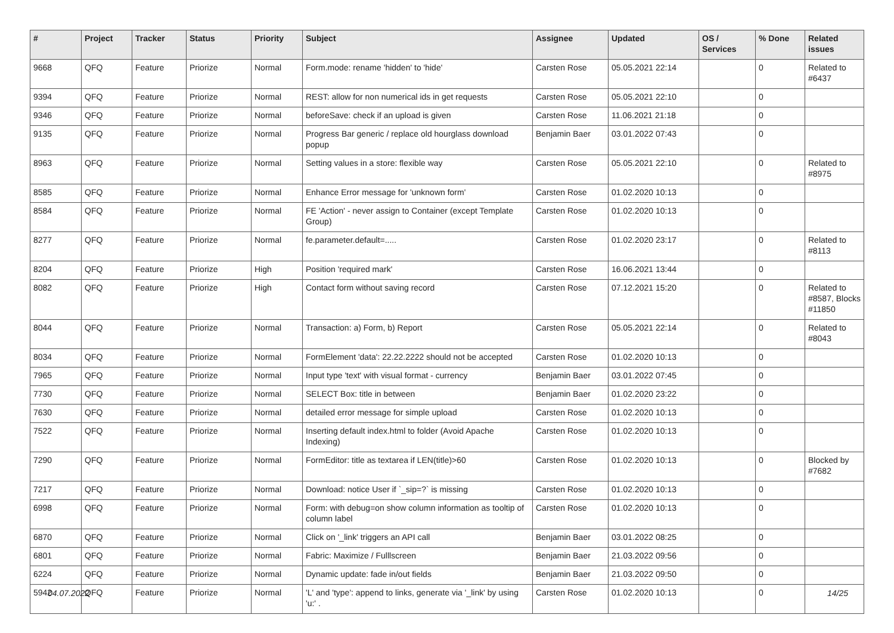| # | Project | Tracker | Status | Priority | Subject | Assignee | Updated | OS / Services | % Done | Related issues |
| --- | --- | --- | --- | --- | --- | --- | --- | --- | --- | --- |
| 9668 | QFQ | Feature | Priorize | Normal | Form.mode: rename 'hidden' to 'hide' | Carsten Rose | 05.05.2021 22:14 | | 0 | Related to #6437 |
| 9394 | QFQ | Feature | Priorize | Normal | REST: allow for non numerical ids in get requests | Carsten Rose | 05.05.2021 22:10 | | 0 | |
| 9346 | QFQ | Feature | Priorize | Normal | beforeSave: check if an upload is given | Carsten Rose | 11.06.2021 21:18 | | 0 | |
| 9135 | QFQ | Feature | Priorize | Normal | Progress Bar generic / replace old hourglass download popup | Benjamin Baer | 03.01.2022 07:43 | | 0 | |
| 8963 | QFQ | Feature | Priorize | Normal | Setting values in a store: flexible way | Carsten Rose | 05.05.2021 22:10 | | 0 | Related to #8975 |
| 8585 | QFQ | Feature | Priorize | Normal | Enhance Error message for 'unknown form' | Carsten Rose | 01.02.2020 10:13 | | 0 | |
| 8584 | QFQ | Feature | Priorize | Normal | FE 'Action' - never assign to Container (except Template Group) | Carsten Rose | 01.02.2020 10:13 | | 0 | |
| 8277 | QFQ | Feature | Priorize | Normal | fe.parameter.default=..... | Carsten Rose | 01.02.2020 23:17 | | 0 | Related to #8113 |
| 8204 | QFQ | Feature | Priorize | High | Position 'required mark' | Carsten Rose | 16.06.2021 13:44 | | 0 | |
| 8082 | QFQ | Feature | Priorize | High | Contact form without saving record | Carsten Rose | 07.12.2021 15:20 | | 0 | Related to #8587, Blocks #11850 |
| 8044 | QFQ | Feature | Priorize | Normal | Transaction: a) Form, b) Report | Carsten Rose | 05.05.2021 22:14 | | 0 | Related to #8043 |
| 8034 | QFQ | Feature | Priorize | Normal | FormElement 'data': 22.22.2222 should not be accepted | Carsten Rose | 01.02.2020 10:13 | | 0 | |
| 7965 | QFQ | Feature | Priorize | Normal | Input type 'text' with visual format - currency | Benjamin Baer | 03.01.2022 07:45 | | 0 | |
| 7730 | QFQ | Feature | Priorize | Normal | SELECT Box: title in between | Benjamin Baer | 01.02.2020 23:22 | | 0 | |
| 7630 | QFQ | Feature | Priorize | Normal | detailed error message for simple upload | Carsten Rose | 01.02.2020 10:13 | | 0 | |
| 7522 | QFQ | Feature | Priorize | Normal | Inserting default index.html to folder (Avoid Apache Indexing) | Carsten Rose | 01.02.2020 10:13 | | 0 | |
| 7290 | QFQ | Feature | Priorize | Normal | FormEditor: title as textarea if LEN(title)>60 | Carsten Rose | 01.02.2020 10:13 | | 0 | Blocked by #7682 |
| 7217 | QFQ | Feature | Priorize | Normal | Download: notice User if `_sip=?` is missing | Carsten Rose | 01.02.2020 10:13 | | 0 | |
| 6998 | QFQ | Feature | Priorize | Normal | Form: with debug=on show column information as tooltip of column label | Carsten Rose | 01.02.2020 10:13 | | 0 | |
| 6870 | QFQ | Feature | Priorize | Normal | Click on '_link' triggers an API call | Benjamin Baer | 03.01.2022 08:25 | | 0 | |
| 6801 | QFQ | Feature | Priorize | Normal | Fabric: Maximize / Fulllscreen | Benjamin Baer | 21.03.2022 09:56 | | 0 | |
| 6224 | QFQ | Feature | Priorize | Normal | Dynamic update: fade in/out fields | Benjamin Baer | 21.03.2022 09:50 | | 0 | |
| 5942 | QFQ | Feature | Priorize | Normal | 'L' and 'type': append to links, generate via '_link' by using 'u:' . | Carsten Rose | 01.02.2020 10:13 | | 0 | |
04.07.2022 14/25